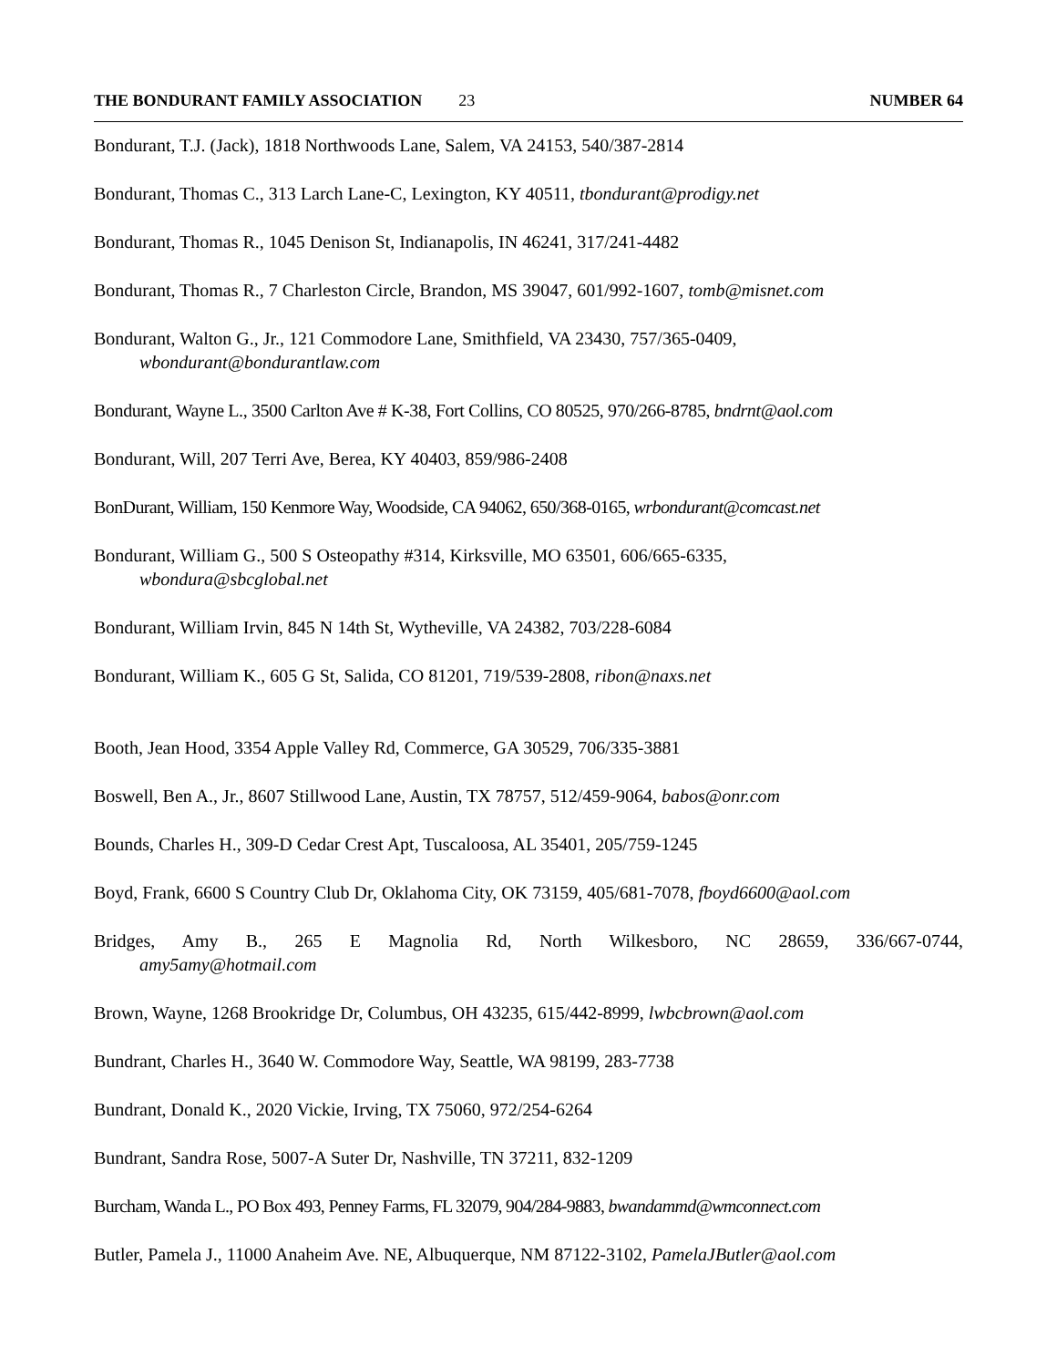THE BONDURANT FAMILY ASSOCIATION 23
NUMBER 64
Bondurant, T.J. (Jack), 1818 Northwoods Lane, Salem, VA 24153, 540/387-2814
Bondurant, Thomas C., 313 Larch Lane-C, Lexington, KY 40511, tbondurant@prodigy.net
Bondurant, Thomas R., 1045 Denison St, Indianapolis, IN 46241, 317/241-4482
Bondurant, Thomas R., 7 Charleston Circle, Brandon, MS 39047, 601/992-1607, tomb@misnet.com
Bondurant, Walton G., Jr., 121 Commodore Lane, Smithfield, VA 23430, 757/365-0409,
wbondurant@bondurantlaw.com
Bondurant, Wayne L., 3500 Carlton Ave # K-38, Fort Collins, CO 80525, 970/266-8785, bndrnt@aol.com
Bondurant, Will, 207 Terri Ave, Berea, KY 40403, 859/986-2408
BonDurant, William, 150 Kenmore Way, Woodside, CA 94062, 650/368-0165, wrbondurant@comcast.net
Bondurant, William G., 500 S Osteopathy #314, Kirksville, MO 63501, 606/665-6335,
wbondura@sbcglobal.net
Bondurant, William Irvin, 845 N 14th St, Wytheville, VA 24382, 703/228-6084
Bondurant, William K., 605 G St, Salida, CO 81201, 719/539-2808, ribon@naxs.net
Booth, Jean Hood, 3354 Apple Valley Rd, Commerce, GA 30529, 706/335-3881
Boswell, Ben A., Jr., 8607 Stillwood Lane, Austin, TX 78757, 512/459-9064, babos@onr.com
Bounds, Charles H., 309-D Cedar Crest Apt, Tuscaloosa, AL 35401, 205/759-1245
Boyd, Frank, 6600 S Country Club Dr, Oklahoma City, OK 73159, 405/681-7078, fboyd6600@aol.com
Bridges, Amy B., 265 E Magnolia Rd, North Wilkesboro, NC 28659, 336/667-0744,
amy5amy@hotmail.com
Brown, Wayne, 1268 Brookridge Dr, Columbus, OH 43235, 615/442-8999, lwbcbrown@aol.com
Bundrant, Charles H., 3640 W. Commodore Way, Seattle, WA 98199, 283-7738
Bundrant, Donald K., 2020 Vickie, Irving, TX 75060, 972/254-6264
Bundrant, Sandra Rose, 5007-A Suter Dr, Nashville, TN 37211, 832-1209
Burcham, Wanda L., PO Box 493, Penney Farms, FL 32079, 904/284-9883, bwandammd@wmconnect.com
Butler, Pamela J., 11000 Anaheim Ave. NE, Albuquerque, NM 87122-3102, PamelaJButler@aol.com